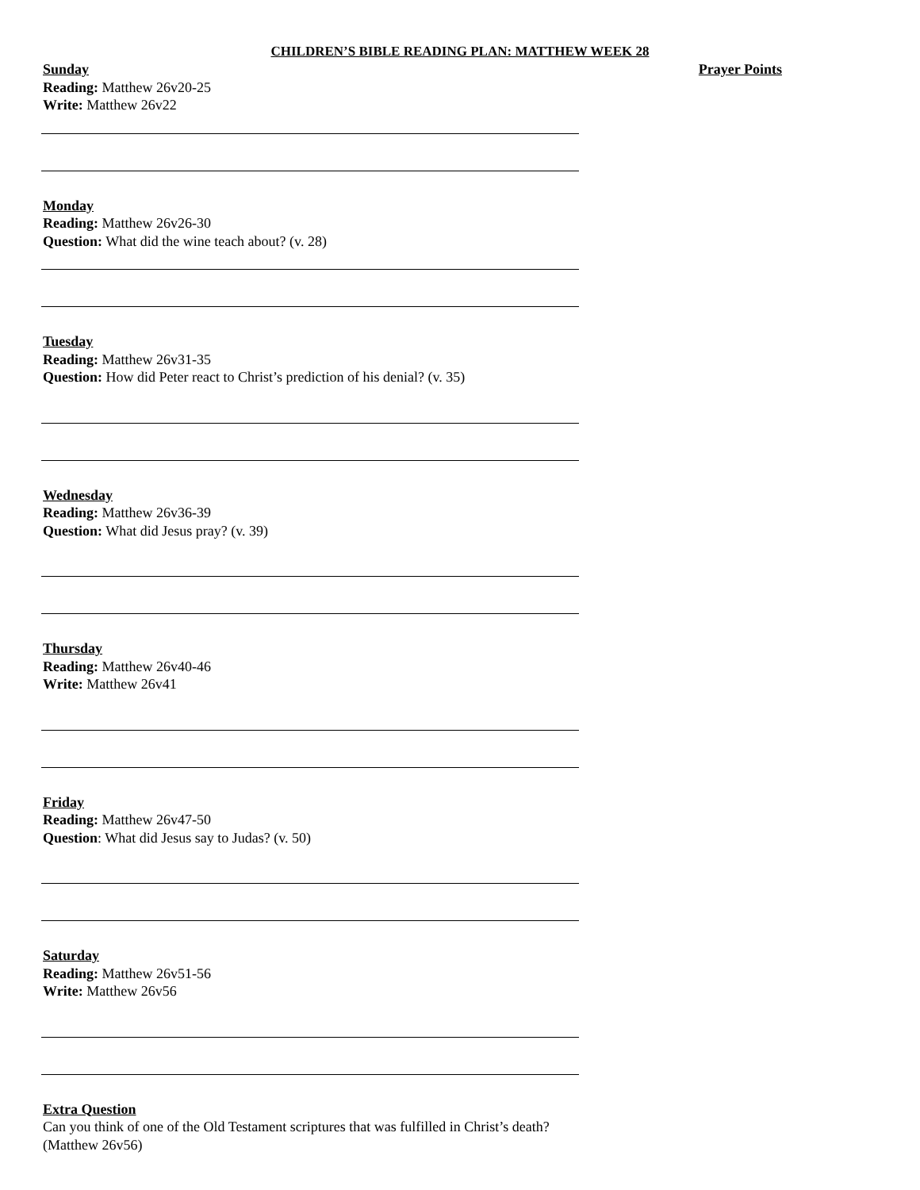CHILDREN’S BIBLE READING PLAN: MATTHEW WEEK 28
Sunday
Reading: Matthew 26v20-25
Write: Matthew 26v22
Prayer Points
Monday
Reading: Matthew 26v26-30
Question: What did the wine teach about? (v. 28)
Tuesday
Reading: Matthew 26v31-35
Question: How did Peter react to Christ’s prediction of his denial? (v. 35)
Wednesday
Reading: Matthew 26v36-39
Question: What did Jesus pray? (v. 39)
Thursday
Reading: Matthew 26v40-46
Write: Matthew 26v41
Friday
Reading: Matthew 26v47-50
Question: What did Jesus say to Judas? (v. 50)
Saturday
Reading: Matthew 26v51-56
Write: Matthew 26v56
Extra Question
Can you think of one of the Old Testament scriptures that was fulfilled in Christ’s death? (Matthew 26v56)